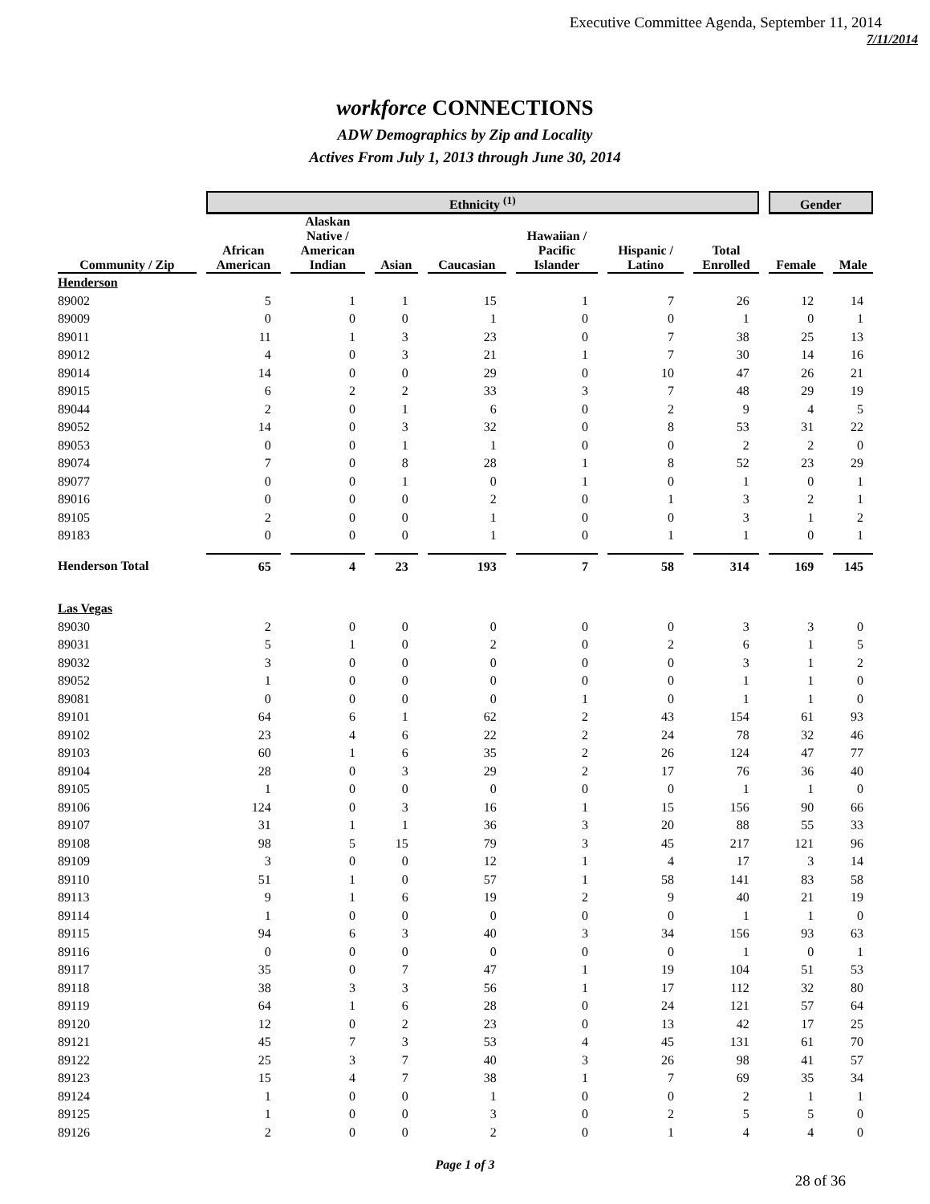Executive Committee Agenda, September 11, 2014
7/11/2014
workforce CONNECTIONS
ADW Demographics by Zip and Locality
Actives From July 1, 2013 through June 30, 2014
| | Ethnicity <sup>(1)</sup> | | | | | | | Gender | |
| --- | --- | --- | --- | --- | --- | --- | --- | --- | --- |
| Community / Zip | African American | Alaskan Native / American Indian | Asian | Caucasian | Hawaiian / Pacific Islander | Hispanic / Latino | Total Enrolled | Female | Male |
| Henderson | | | | | | | | | |
| 89002 | 5 | 1 | 1 | 15 | 1 | 7 | 26 | 12 | 14 |
| 89009 | 0 | 0 | 0 | 1 | 0 | 0 | 1 | 0 | 1 |
| 89011 | 11 | 1 | 3 | 23 | 0 | 7 | 38 | 25 | 13 |
| 89012 | 4 | 0 | 3 | 21 | 1 | 7 | 30 | 14 | 16 |
| 89014 | 14 | 0 | 0 | 29 | 0 | 10 | 47 | 26 | 21 |
| 89015 | 6 | 2 | 2 | 33 | 3 | 7 | 48 | 29 | 19 |
| 89044 | 2 | 0 | 1 | 6 | 0 | 2 | 9 | 4 | 5 |
| 89052 | 14 | 0 | 3 | 32 | 0 | 8 | 53 | 31 | 22 |
| 89053 | 0 | 0 | 1 | 1 | 0 | 0 | 2 | 2 | 0 |
| 89074 | 7 | 0 | 8 | 28 | 1 | 8 | 52 | 23 | 29 |
| 89077 | 0 | 0 | 1 | 0 | 1 | 0 | 1 | 0 | 1 |
| 89016 | 0 | 0 | 0 | 2 | 0 | 1 | 3 | 2 | 1 |
| 89105 | 2 | 0 | 0 | 1 | 0 | 0 | 3 | 1 | 2 |
| 89183 | 0 | 0 | 0 | 1 | 0 | 1 | 1 | 0 | 1 |
| Henderson Total | 65 | 4 | 23 | 193 | 7 | 58 | 314 | 169 | 145 |
| Las Vegas | | | | | | | | | |
| 89030 | 2 | 0 | 0 | 0 | 0 | 0 | 3 | 3 | 0 |
| 89031 | 5 | 1 | 0 | 2 | 0 | 2 | 6 | 1 | 5 |
| 89032 | 3 | 0 | 0 | 0 | 0 | 0 | 3 | 1 | 2 |
| 89052 | 1 | 0 | 0 | 0 | 0 | 0 | 1 | 1 | 0 |
| 89081 | 0 | 0 | 0 | 0 | 1 | 0 | 1 | 1 | 0 |
| 89101 | 64 | 6 | 1 | 62 | 2 | 43 | 154 | 61 | 93 |
| 89102 | 23 | 4 | 6 | 22 | 2 | 24 | 78 | 32 | 46 |
| 89103 | 60 | 1 | 6 | 35 | 2 | 26 | 124 | 47 | 77 |
| 89104 | 28 | 0 | 3 | 29 | 2 | 17 | 76 | 36 | 40 |
| 89105 | 1 | 0 | 0 | 0 | 0 | 0 | 1 | 1 | 0 |
| 89106 | 124 | 0 | 3 | 16 | 1 | 15 | 156 | 90 | 66 |
| 89107 | 31 | 1 | 1 | 36 | 3 | 20 | 88 | 55 | 33 |
| 89108 | 98 | 5 | 15 | 79 | 3 | 45 | 217 | 121 | 96 |
| 89109 | 3 | 0 | 0 | 12 | 1 | 4 | 17 | 3 | 14 |
| 89110 | 51 | 1 | 0 | 57 | 1 | 58 | 141 | 83 | 58 |
| 89113 | 9 | 1 | 6 | 19 | 2 | 9 | 40 | 21 | 19 |
| 89114 | 1 | 0 | 0 | 0 | 0 | 0 | 1 | 1 | 0 |
| 89115 | 94 | 6 | 3 | 40 | 3 | 34 | 156 | 93 | 63 |
| 89116 | 0 | 0 | 0 | 0 | 0 | 0 | 1 | 0 | 1 |
| 89117 | 35 | 0 | 7 | 47 | 1 | 19 | 104 | 51 | 53 |
| 89118 | 38 | 3 | 3 | 56 | 1 | 17 | 112 | 32 | 80 |
| 89119 | 64 | 1 | 6 | 28 | 0 | 24 | 121 | 57 | 64 |
| 89120 | 12 | 0 | 2 | 23 | 0 | 13 | 42 | 17 | 25 |
| 89121 | 45 | 7 | 3 | 53 | 4 | 45 | 131 | 61 | 70 |
| 89122 | 25 | 3 | 7 | 40 | 3 | 26 | 98 | 41 | 57 |
| 89123 | 15 | 4 | 7 | 38 | 1 | 7 | 69 | 35 | 34 |
| 89124 | 1 | 0 | 0 | 1 | 0 | 0 | 2 | 1 | 1 |
| 89125 | 1 | 0 | 0 | 3 | 0 | 2 | 5 | 5 | 0 |
| 89126 | 2 | 0 | 0 | 2 | 0 | 1 | 4 | 4 | 0 |
Page 1 of 3
28 of 36